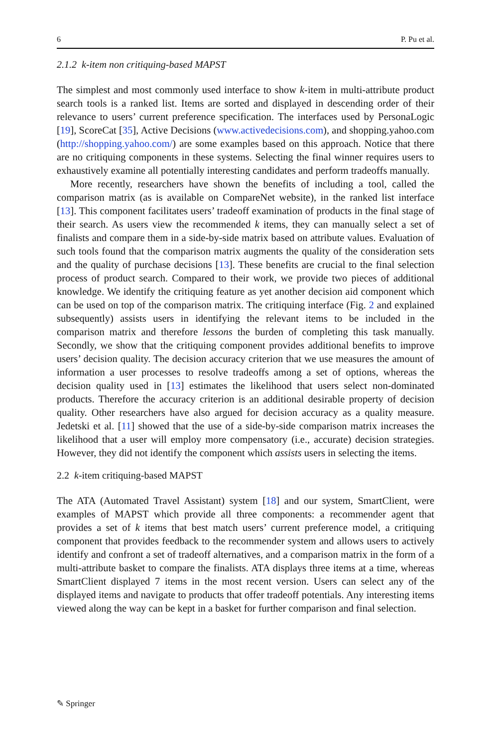6 P. Pu et al.
2.1.2 k-item non critiquing-based MAPST
The simplest and most commonly used interface to show k-item in multi-attribute product search tools is a ranked list. Items are sorted and displayed in descending order of their relevance to users’ current preference specification. The interfaces used by PersonaLogic [19], ScoreCat [35], Active Decisions (www.activedecisions.com), and shopping.yahoo.com (http://shopping.yahoo.com/) are some examples based on this approach. Notice that there are no critiquing components in these systems. Selecting the final winner requires users to exhaustively examine all potentially interesting candidates and perform tradeoffs manually.
More recently, researchers have shown the benefits of including a tool, called the comparison matrix (as is available on CompareNet website), in the ranked list interface [13]. This component facilitates users’ tradeoff examination of products in the final stage of their search. As users view the recommended k items, they can manually select a set of finalists and compare them in a side-by-side matrix based on attribute values. Evaluation of such tools found that the comparison matrix augments the quality of the consideration sets and the quality of purchase decisions [13]. These benefits are crucial to the final selection process of product search. Compared to their work, we provide two pieces of additional knowledge. We identify the critiquing feature as yet another decision aid component which can be used on top of the comparison matrix. The critiquing interface (Fig. 2 and explained subsequently) assists users in identifying the relevant items to be included in the comparison matrix and therefore lessons the burden of completing this task manually. Secondly, we show that the critiquing component provides additional benefits to improve users’ decision quality. The decision accuracy criterion that we use measures the amount of information a user processes to resolve tradeoffs among a set of options, whereas the decision quality used in [13] estimates the likelihood that users select non-dominated products. Therefore the accuracy criterion is an additional desirable property of decision quality. Other researchers have also argued for decision accuracy as a quality measure. Jedetski et al. [11] showed that the use of a side-by-side comparison matrix increases the likelihood that a user will employ more compensatory (i.e., accurate) decision strategies. However, they did not identify the component which assists users in selecting the items.
2.2 k-item critiquing-based MAPST
The ATA (Automated Travel Assistant) system [18] and our system, SmartClient, were examples of MAPST which provide all three components: a recommender agent that provides a set of k items that best match users’ current preference model, a critiquing component that provides feedback to the recommender system and allows users to actively identify and confront a set of tradeoff alternatives, and a comparison matrix in the form of a multi-attribute basket to compare the finalists. ATA displays three items at a time, whereas SmartClient displayed 7 items in the most recent version. Users can select any of the displayed items and navigate to products that offer tradeoff potentials. Any interesting items viewed along the way can be kept in a basket for further comparison and final selection.
✎ Springer